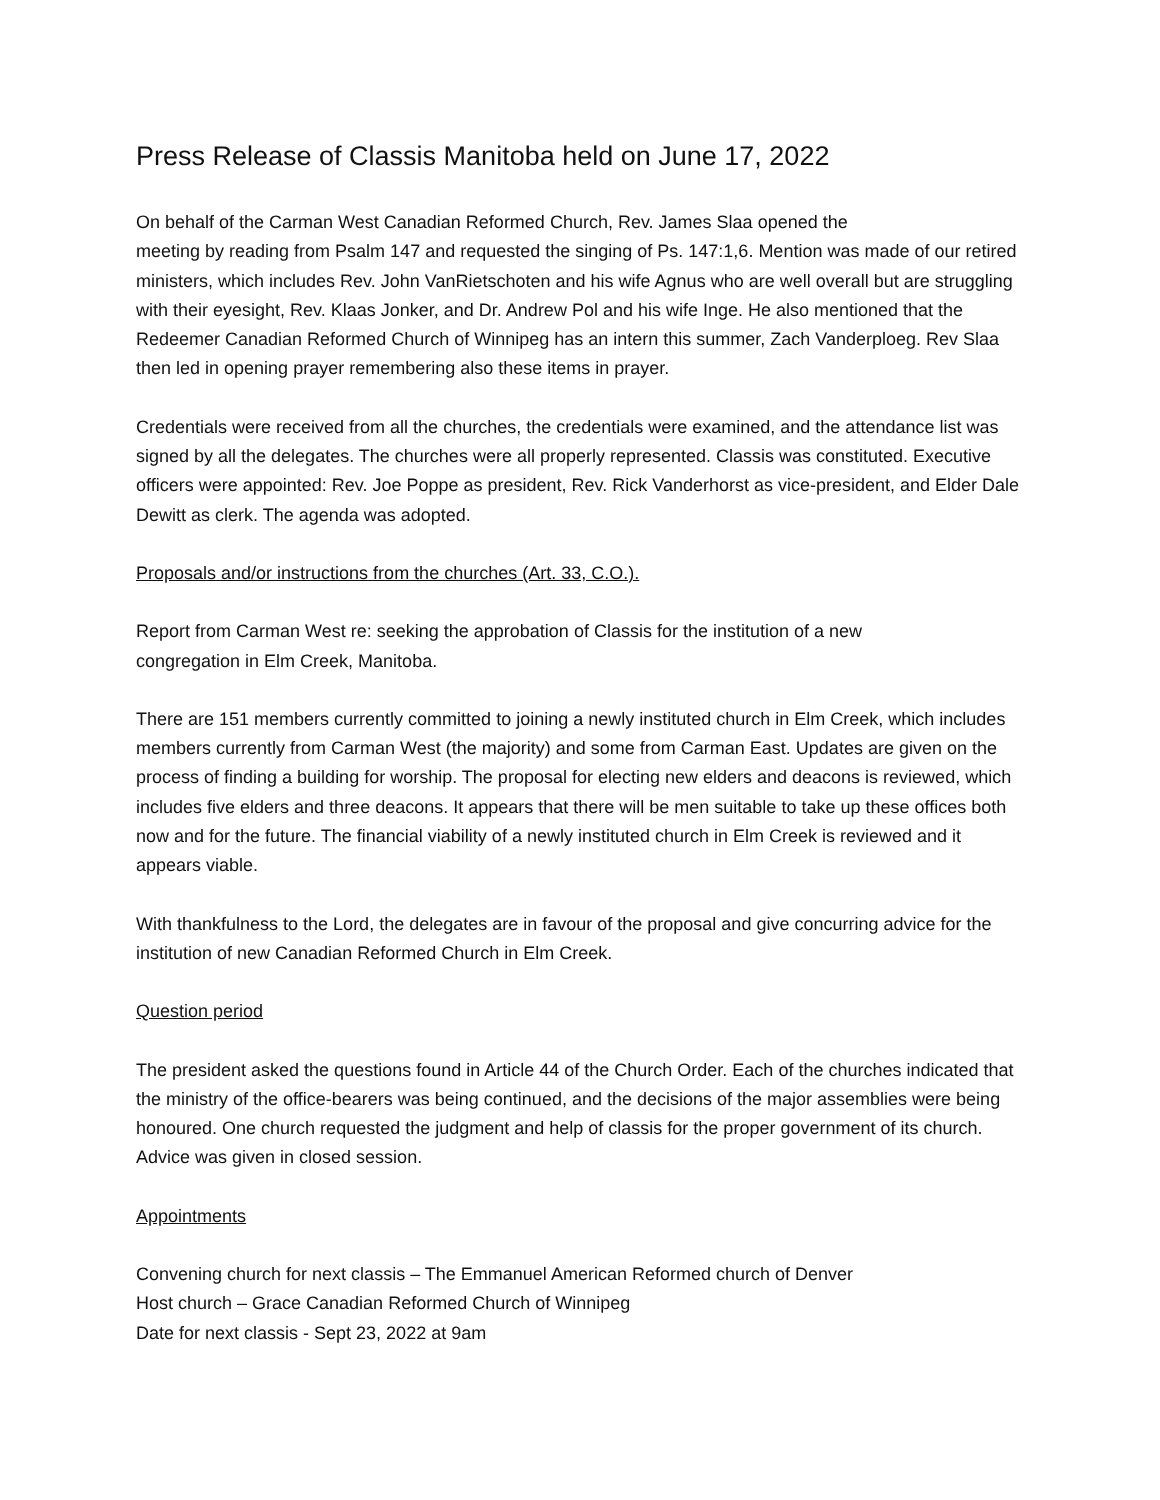Press Release of Classis Manitoba held on June 17, 2022
On behalf of the Carman West Canadian Reformed Church, Rev. James Slaa opened the
meeting by reading from Psalm 147 and requested the singing of Ps. 147:1,6. Mention was made of our retired ministers, which includes Rev. John VanRietschoten and his wife Agnus who are well overall but are struggling with their eyesight, Rev. Klaas Jonker, and Dr. Andrew Pol and his wife Inge. He also mentioned that the Redeemer Canadian Reformed Church of Winnipeg has an intern this summer, Zach Vanderploeg. Rev Slaa then led in opening prayer remembering also these items in prayer.
Credentials were received from all the churches, the credentials were examined, and the attendance list was signed by all the delegates. The churches were all properly represented. Classis was constituted. Executive officers were appointed: Rev. Joe Poppe as president, Rev. Rick Vanderhorst as vice-president, and Elder Dale Dewitt as clerk. The agenda was adopted.
Proposals and/or instructions from the churches (Art. 33, C.O.).
Report from Carman West re: seeking the approbation of Classis for the institution of a new
congregation in Elm Creek, Manitoba.
There are 151 members currently committed to joining a newly instituted church in Elm Creek, which includes members currently from Carman West (the majority) and some from Carman East. Updates are given on the process of finding a building for worship. The proposal for electing new elders and deacons is reviewed, which includes five elders and three deacons. It appears that there will be men suitable to take up these offices both now and for the future. The financial viability of a newly instituted church in Elm Creek is reviewed and it appears viable.
With thankfulness to the Lord, the delegates are in favour of the proposal and give concurring advice for the institution of new Canadian Reformed Church in Elm Creek.
Question period
The president asked the questions found in Article 44 of the Church Order. Each of the churches indicated that the ministry of the office-bearers was being continued, and the decisions of the major assemblies were being honoured. One church requested the judgment and help of classis for the proper government of its church. Advice was given in closed session.
Appointments
Convening church for next classis – The Emmanuel American Reformed church of Denver
Host church – Grace Canadian Reformed Church of Winnipeg
Date for next classis - Sept 23, 2022 at 9am